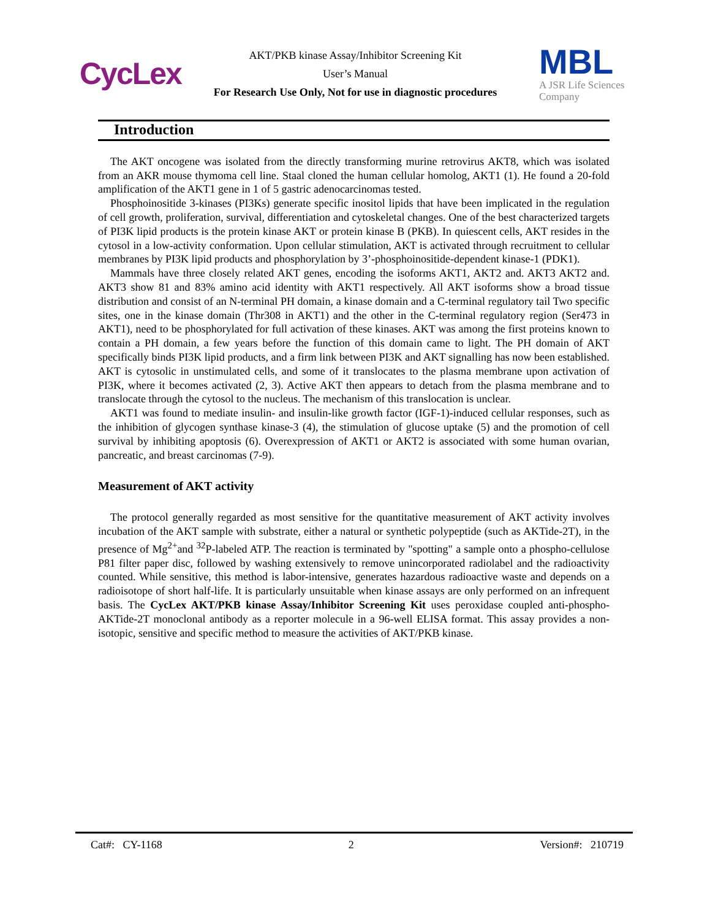CycLex
AKT/PKB kinase Assay/Inhibitor Screening Kit
User’s Manual
For Research Use Only, Not for use in diagnostic procedures
MBL
A JSR Life Sciences
Company
Introduction
The AKT oncogene was isolated from the directly transforming murine retrovirus AKT8, which was isolated from an AKR mouse thymoma cell line. Staal cloned the human cellular homolog, AKT1 (1). He found a 20-fold amplification of the AKT1 gene in 1 of 5 gastric adenocarcinomas tested.
Phosphoinositide 3-kinases (PI3Ks) generate specific inositol lipids that have been implicated in the regulation of cell growth, proliferation, survival, differentiation and cytoskeletal changes. One of the best characterized targets of PI3K lipid products is the protein kinase AKT or protein kinase B (PKB). In quiescent cells, AKT resides in the cytosol in a low-activity conformation. Upon cellular stimulation, AKT is activated through recruitment to cellular membranes by PI3K lipid products and phosphorylation by 3’-phosphoinositide-dependent kinase-1 (PDK1).
Mammals have three closely related AKT genes, encoding the isoforms AKT1, AKT2 and. AKT3 AKT2 and. AKT3 show 81 and 83% amino acid identity with AKT1 respectively. All AKT isoforms show a broad tissue distribution and consist of an N-terminal PH domain, a kinase domain and a C-terminal regulatory tail Two specific sites, one in the kinase domain (Thr308 in AKT1) and the other in the C-terminal regulatory region (Ser473 in AKT1), need to be phosphorylated for full activation of these kinases. AKT was among the first proteins known to contain a PH domain, a few years before the function of this domain came to light. The PH domain of AKT specifically binds PI3K lipid products, and a firm link between PI3K and AKT signalling has now been established. AKT is cytosolic in unstimulated cells, and some of it translocates to the plasma membrane upon activation of PI3K, where it becomes activated (2, 3). Active AKT then appears to detach from the plasma membrane and to translocate through the cytosol to the nucleus. The mechanism of this translocation is unclear.
AKT1 was found to mediate insulin- and insulin-like growth factor (IGF-1)-induced cellular responses, such as the inhibition of glycogen synthase kinase-3 (4), the stimulation of glucose uptake (5) and the promotion of cell survival by inhibiting apoptosis (6). Overexpression of AKT1 or AKT2 is associated with some human ovarian, pancreatic, and breast carcinomas (7-9).
Measurement of AKT activity
The protocol generally regarded as most sensitive for the quantitative measurement of AKT activity involves incubation of the AKT sample with substrate, either a natural or synthetic polypeptide (such as AKTide-2T), in the presence of Mg<sup>2+</sup>and <sup>32</sup>P-labeled ATP. The reaction is terminated by "spotting" a sample onto a phospho-cellulose P81 filter paper disc, followed by washing extensively to remove unincorporated radiolabel and the radioactivity counted. While sensitive, this method is labor-intensive, generates hazardous radioactive waste and depends on a radioisotope of short half-life. It is particularly unsuitable when kinase assays are only performed on an infrequent basis. The CycLex AKT/PKB kinase Assay/Inhibitor Screening Kit uses peroxidase coupled anti-phospho-AKTide-2T monoclonal antibody as a reporter molecule in a 96-well ELISA format. This assay provides a non-isotopic, sensitive and specific method to measure the activities of AKT/PKB kinase.
Cat#: CY-1168 2 Version#: 210719